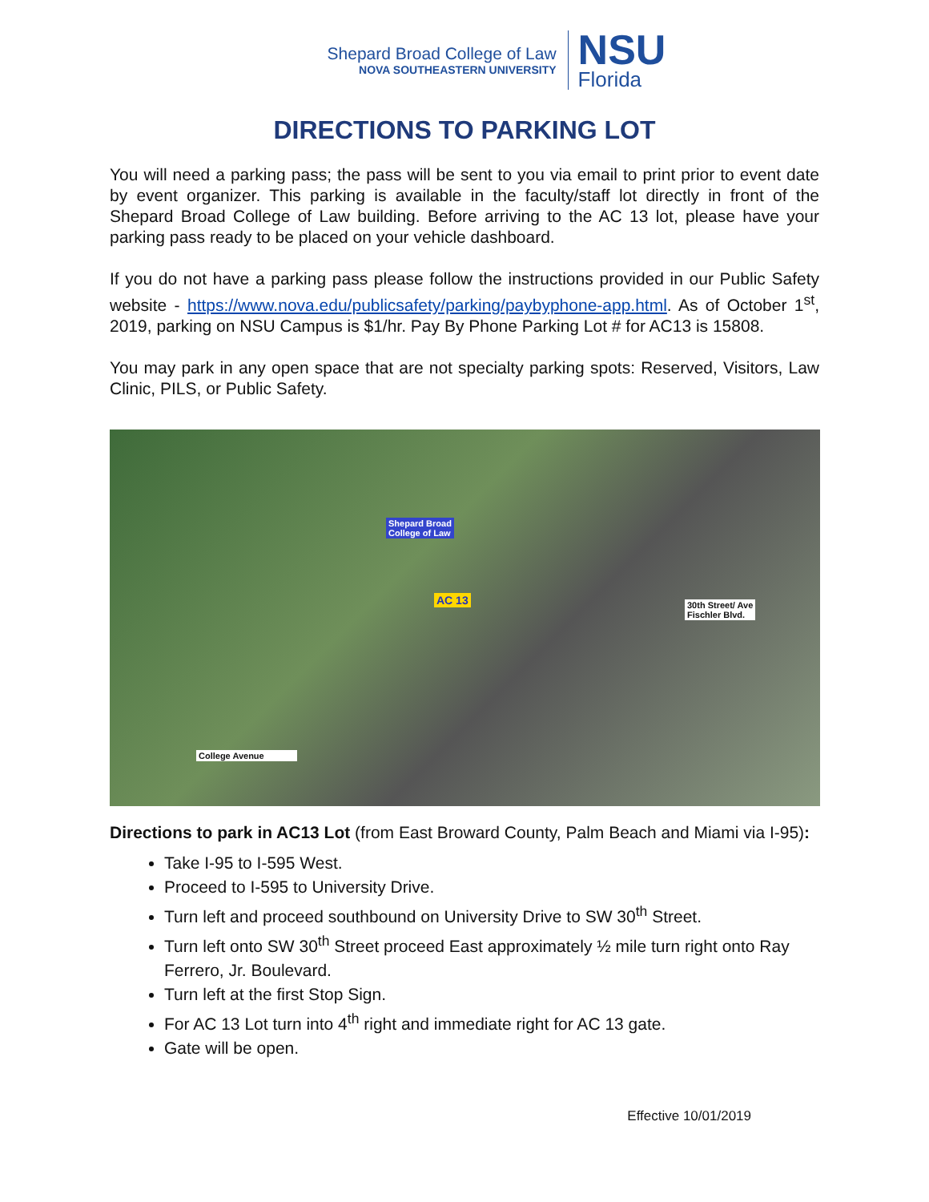Shepard Broad College of Law
NOVA SOUTHEASTERN UNIVERSITY
NSU
Florida
DIRECTIONS TO PARKING LOT
You will need a parking pass; the pass will be sent to you via email to print prior to event date by event organizer. This parking is available in the faculty/staff lot directly in front of the Shepard Broad College of Law building. Before arriving to the AC 13 lot, please have your parking pass ready to be placed on your vehicle dashboard.
If you do not have a parking pass please follow the instructions provided in our Public Safety website - https://www.nova.edu/publicsafety/parking/paybyphone-app.html. As of October 1<sup>st</sup>, 2019, parking on NSU Campus is $1/hr. Pay By Phone Parking Lot # for AC13 is 15808.
You may park in any open space that are not specialty parking spots: Reserved, Visitors, Law Clinic, PILS, or Public Safety.
Shepard Broad
College of Law
AC 13
30th Street/ Ave
Fischler Blvd.
College Avenue
Directions to park in AC13 Lot (from East Broward County, Palm Beach and Miami via I-95):
Take I-95 to I-595 West.
Proceed to I-595 to University Drive.
Turn left and proceed southbound on University Drive to SW 30<sup>th</sup> Street.
Turn left onto SW 30<sup>th</sup> Street proceed East approximately ½ mile turn right onto Ray Ferrero, Jr. Boulevard.
Turn left at the first Stop Sign.
For AC 13 Lot turn into 4<sup>th</sup> right and immediate right for AC 13 gate.
Gate will be open.
Effective 10/01/2019